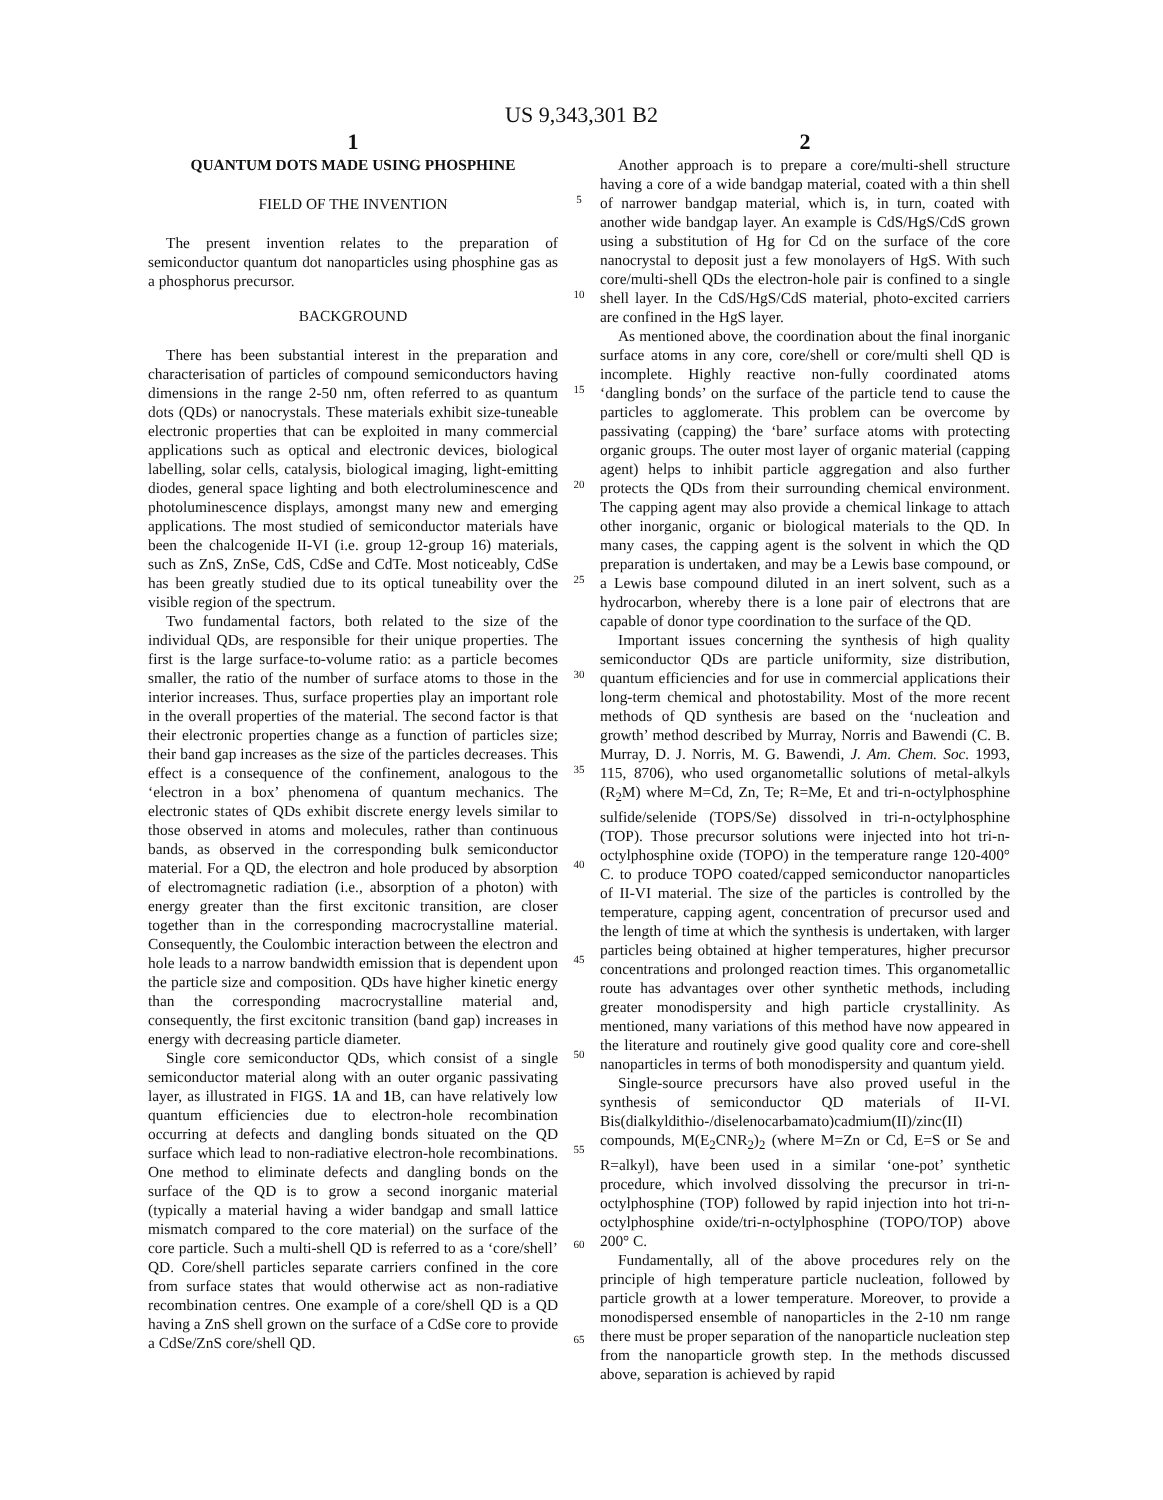US 9,343,301 B2
1
QUANTUM DOTS MADE USING PHOSPHINE
FIELD OF THE INVENTION
The present invention relates to the preparation of semiconductor quantum dot nanoparticles using phosphine gas as a phosphorus precursor.
BACKGROUND
There has been substantial interest in the preparation and characterisation of particles of compound semiconductors having dimensions in the range 2-50 nm, often referred to as quantum dots (QDs) or nanocrystals. These materials exhibit size-tuneable electronic properties that can be exploited in many commercial applications such as optical and electronic devices, biological labelling, solar cells, catalysis, biological imaging, light-emitting diodes, general space lighting and both electroluminescence and photoluminescence displays, amongst many new and emerging applications. The most studied of semiconductor materials have been the chalcogenide II-VI (i.e. group 12-group 16) materials, such as ZnS, ZnSe, CdS, CdSe and CdTe. Most noticeably, CdSe has been greatly studied due to its optical tuneability over the visible region of the spectrum.
Two fundamental factors, both related to the size of the individual QDs, are responsible for their unique properties. The first is the large surface-to-volume ratio: as a particle becomes smaller, the ratio of the number of surface atoms to those in the interior increases. Thus, surface properties play an important role in the overall properties of the material. The second factor is that their electronic properties change as a function of particles size; their band gap increases as the size of the particles decreases. This effect is a consequence of the confinement, analogous to the ‘electron in a box’ phenomena of quantum mechanics. The electronic states of QDs exhibit discrete energy levels similar to those observed in atoms and molecules, rather than continuous bands, as observed in the corresponding bulk semiconductor material. For a QD, the electron and hole produced by absorption of electromagnetic radiation (i.e., absorption of a photon) with energy greater than the first excitonic transition, are closer together than in the corresponding macrocrystalline material. Consequently, the Coulombic interaction between the electron and hole leads to a narrow bandwidth emission that is dependent upon the particle size and composition. QDs have higher kinetic energy than the corresponding macrocrystalline material and, consequently, the first excitonic transition (band gap) increases in energy with decreasing particle diameter.
Single core semiconductor QDs, which consist of a single semiconductor material along with an outer organic passivating layer, as illustrated in FIGS. 1 A and 1 B, can have relatively low quantum efficiencies due to electron-hole recombination occurring at defects and dangling bonds situated on the QD surface which lead to non-radiative electron-hole recombinations. One method to eliminate defects and dangling bonds on the surface of the QD is to grow a second inorganic material (typically a material having a wider bandgap and small lattice mismatch compared to the core material) on the surface of the core particle. Such a multi-shell QD is referred to as a ‘core/shell’ QD. Core/shell particles separate carriers confined in the core from surface states that would otherwise act as non-radiative recombination centres. One example of a core/shell QD is a QD having a ZnS shell grown on the surface of a CdSe core to provide a CdSe/ZnS core/shell QD.
5
10
15
20
25
30
35
40
45
50
55
60
65
2
Another approach is to prepare a core/multi-shell structure having a core of a wide bandgap material, coated with a thin shell of narrower bandgap material, which is, in turn, coated with another wide bandgap layer. An example is CdS/HgS/CdS grown using a substitution of Hg for Cd on the surface of the core nanocrystal to deposit just a few monolayers of HgS. With such core/multi-shell QDs the electron-hole pair is confined to a single shell layer. In the CdS/HgS/CdS material, photo-excited carriers are confined in the HgS layer.
As mentioned above, the coordination about the final inorganic surface atoms in any core, core/shell or core/multi shell QD is incomplete. Highly reactive non-fully coordinated atoms ‘dangling bonds’ on the surface of the particle tend to cause the particles to agglomerate. This problem can be overcome by passivating (capping) the ‘bare’ surface atoms with protecting organic groups. The outer most layer of organic material (capping agent) helps to inhibit particle aggregation and also further protects the QDs from their surrounding chemical environment. The capping agent may also provide a chemical linkage to attach other inorganic, organic or biological materials to the QD. In many cases, the capping agent is the solvent in which the QD preparation is undertaken, and may be a Lewis base compound, or a Lewis base compound diluted in an inert solvent, such as a hydrocarbon, whereby there is a lone pair of electrons that are capable of donor type coordination to the surface of the QD.
Important issues concerning the synthesis of high quality semiconductor QDs are particle uniformity, size distribution, quantum efficiencies and for use in commercial applications their long-term chemical and photostability. Most of the more recent methods of QD synthesis are based on the ‘nucleation and growth’ method described by Murray, Norris and Bawendi (C. B. Murray, D. J. Norris, M. G. Bawendi, J. Am. Chem. Soc. 1993, 115, 8706), who used organometallic solutions of metal-alkyls (R<sub>2</sub>M) where M=Cd, Zn, Te; R=Me, Et and tri-n-octylphosphine sulfide/selenide (TOPS/Se) dissolved in tri-n-octylphosphine (TOP). Those precursor solutions were injected into hot tri-n-octylphosphine oxide (TOPO) in the temperature range 120-400° C. to produce TOPO coated/capped semiconductor nanoparticles of II-VI material. The size of the particles is controlled by the temperature, capping agent, concentration of precursor used and the length of time at which the synthesis is undertaken, with larger particles being obtained at higher temperatures, higher precursor concentrations and prolonged reaction times. This organometallic route has advantages over other synthetic methods, including greater monodispersity and high particle crystallinity. As mentioned, many variations of this method have now appeared in the literature and routinely give good quality core and core-shell nanoparticles in terms of both monodispersity and quantum yield.
Single-source precursors have also proved useful in the synthesis of semiconductor QD materials of II-VI. Bis(dialkyldithio-/diselenocarbamato)cadmium(II)/zinc(II) compounds, M(E<sub>2</sub>CNR<sub>2</sub>)<sub>2</sub> (where M=Zn or Cd, E=S or Se and R=alkyl), have been used in a similar ‘one-pot’ synthetic procedure, which involved dissolving the precursor in tri-n-octylphosphine (TOP) followed by rapid injection into hot tri-n-octylphosphine oxide/tri-n-octylphosphine (TOPO/TOP) above 200° C.
Fundamentally, all of the above procedures rely on the principle of high temperature particle nucleation, followed by particle growth at a lower temperature. Moreover, to provide a monodispersed ensemble of nanoparticles in the 2-10 nm range there must be proper separation of the nanoparticle nucleation step from the nanoparticle growth step. In the methods discussed above, separation is achieved by rapid